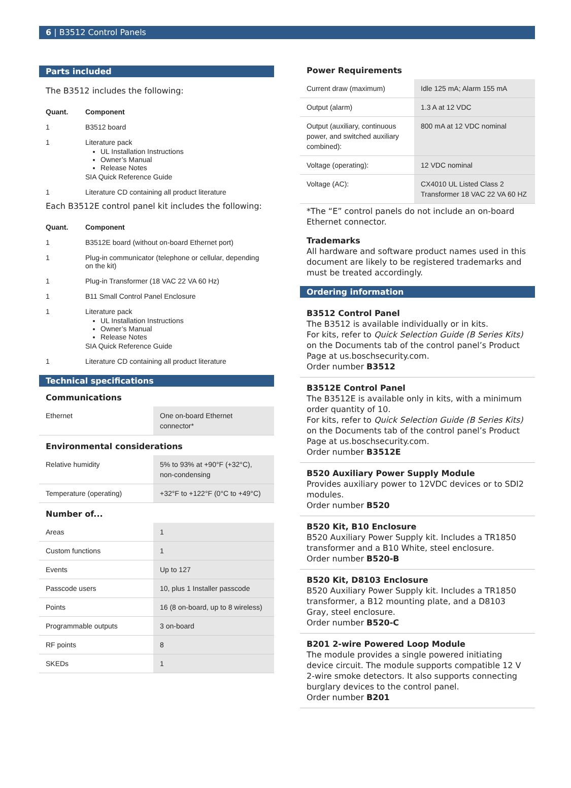6 | B3512 Control Panels
Parts included
The B3512 includes the following:
| Quant. | Component |
| 1 | B3512 board |
| 1 | Literature pack UL Installation Instructions Owner’s Manual Release Notes SIA Quick Reference Guide |
| 1 | Literature CD containing all product literature |
Each B3512E control panel kit includes the following:
| Quant. | Component |
| 1 | B3512E board (without on-board Ethernet port) |
| 1 | Plug-in communicator (telephone or cellular, depending on the kit) |
| 1 | Plug-in Transformer (18 VAC 22 VA 60 Hz) |
| 1 | B11 Small Control Panel Enclosure |
| 1 | Literature pack UL Installation Instructions Owner’s Manual Release Notes SIA Quick Reference Guide |
| 1 | Literature CD containing all product literature |
Technical specifications
Communications
| Ethernet | One on-board Ethernet connector* |
Environmental considerations
| Relative humidity | 5% to 93% at +90°F (+32°C), non-condensing |
| Temperature (operating) | +32°F to +122°F (0°C to +49°C) |
Number of...
| Areas | 1 |
| Custom functions | 1 |
| Events | Up to 127 |
| Passcode users | 10, plus 1 Installer passcode |
| Points | 16 (8 on-board, up to 8 wireless) |
| Programmable outputs | 3 on-board |
| RF points | 8 |
| SKEDs | 1 |
Power Requirements
| Current draw (maximum) | Idle 125 mA; Alarm 155 mA |
| Output (alarm) | 1.3 A at 12 VDC |
| Output (auxiliary, continuous power, and switched auxiliary combined): | 800 mA at 12 VDC nominal |
| Voltage (operating): | 12 VDC nominal |
| Voltage (AC): | CX4010 UL Listed Class 2 Transformer 18 VAC 22 VA 60 HZ |
*The “E” control panels do not include an on-board Ethernet connector.
Trademarks
All hardware and software product names used in this document are likely to be registered trademarks and must be treated accordingly.
Ordering information
B3512 Control Panel
The B3512 is available individually or in kits.
For kits, refer to Quick Selection Guide (B Series Kits) on the Documents tab of the control panel’s Product Page at us.boschsecurity.com.
Order number B3512
B3512E Control Panel
The B3512E is available only in kits, with a minimum order quantity of 10.
For kits, refer to Quick Selection Guide (B Series Kits) on the Documents tab of the control panel’s Product Page at us.boschsecurity.com.
Order number B3512E
B520 Auxiliary Power Supply Module
Provides auxiliary power to 12VDC devices or to SDI2 modules.
Order number B520
B520 Kit, B10 Enclosure
B520 Auxiliary Power Supply kit. Includes a TR1850 transformer and a B10 White, steel enclosure.
Order number B520-B
B520 Kit, D8103 Enclosure
B520 Auxiliary Power Supply kit. Includes a TR1850 transformer, a B12 mounting plate, and a D8103 Gray, steel enclosure.
Order number B520-C
B201 2-wire Powered Loop Module
The module provides a single powered initiating device circuit. The module supports compatible 12 V 2-wire smoke detectors. It also supports connecting burglary devices to the control panel.
Order number B201